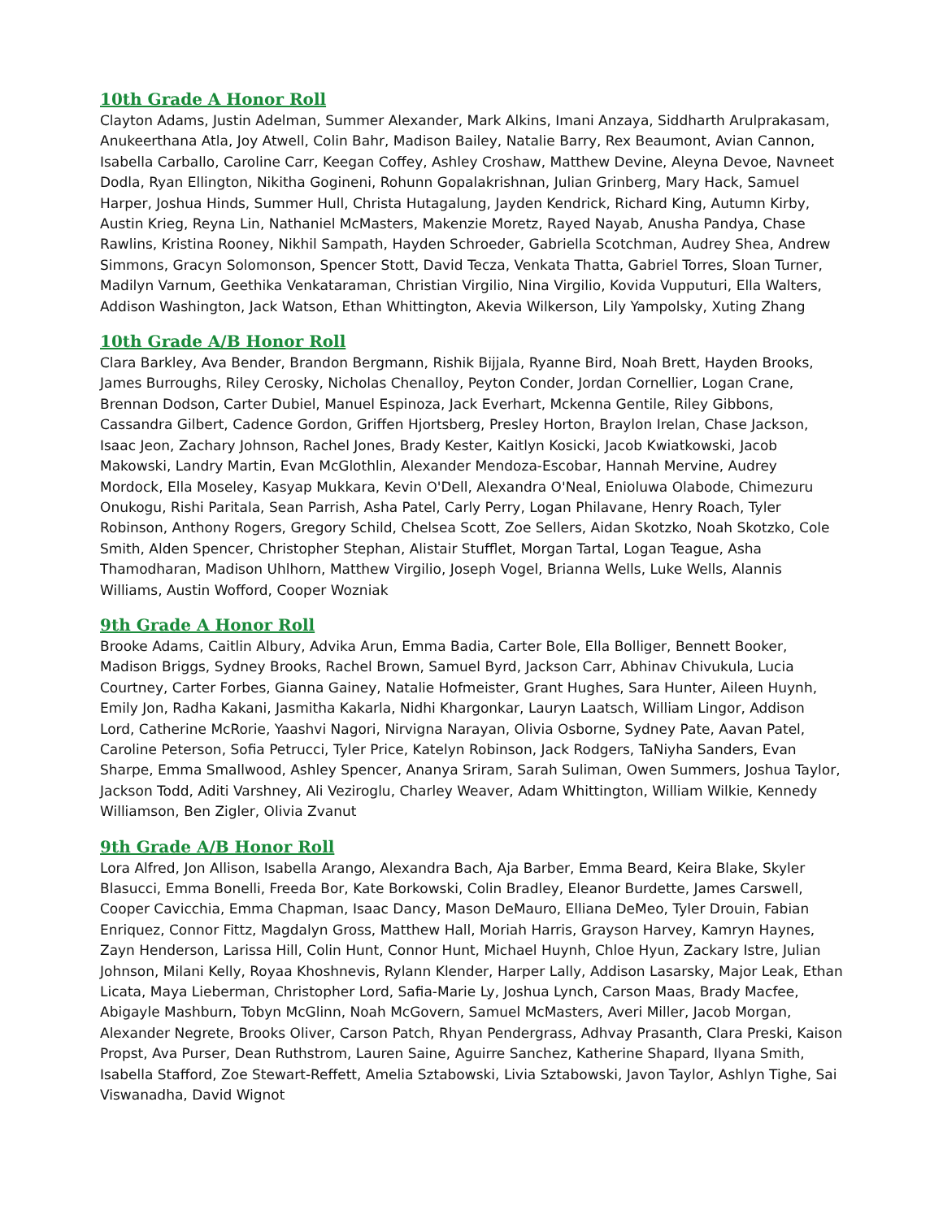10th Grade A Honor Roll
Clayton Adams, Justin Adelman, Summer Alexander, Mark Alkins, Imani Anzaya, Siddharth Arulprakasam, Anukeerthana Atla, Joy Atwell, Colin Bahr, Madison Bailey, Natalie Barry, Rex Beaumont, Avian Cannon, Isabella Carballo, Caroline Carr, Keegan Coffey, Ashley Croshaw, Matthew Devine, Aleyna Devoe, Navneet Dodla, Ryan Ellington, Nikitha Gogineni, Rohunn Gopalakrishnan, Julian Grinberg, Mary Hack, Samuel Harper, Joshua Hinds, Summer Hull, Christa Hutagalung, Jayden Kendrick, Richard King, Autumn Kirby, Austin Krieg, Reyna Lin, Nathaniel McMasters, Makenzie Moretz, Rayed Nayab, Anusha Pandya, Chase Rawlins, Kristina Rooney, Nikhil Sampath, Hayden Schroeder, Gabriella Scotchman, Audrey Shea, Andrew Simmons, Gracyn Solomonson, Spencer Stott, David Tecza, Venkata Thatta, Gabriel Torres, Sloan Turner, Madilyn Varnum, Geethika Venkataraman, Christian Virgilio, Nina Virgilio, Kovida Vupputuri, Ella Walters, Addison Washington, Jack Watson, Ethan Whittington, Akevia Wilkerson, Lily Yampolsky, Xuting Zhang
10th Grade A/B Honor Roll
Clara Barkley, Ava Bender, Brandon Bergmann, Rishik Bijjala, Ryanne Bird, Noah Brett, Hayden Brooks, James Burroughs, Riley Cerosky, Nicholas Chenalloy, Peyton Conder, Jordan Cornellier, Logan Crane, Brennan Dodson, Carter Dubiel, Manuel Espinoza, Jack Everhart, Mckenna Gentile, Riley Gibbons, Cassandra Gilbert, Cadence Gordon, Griffen Hjortsberg, Presley Horton, Braylon Irelan, Chase Jackson, Isaac Jeon, Zachary Johnson, Rachel Jones, Brady Kester, Kaitlyn Kosicki, Jacob Kwiatkowski, Jacob Makowski, Landry Martin, Evan McGlothlin, Alexander Mendoza-Escobar, Hannah Mervine, Audrey Mordock, Ella Moseley, Kasyap Mukkara, Kevin O'Dell, Alexandra O'Neal, Enioluwa Olabode, Chimezuru Onukogu, Rishi Paritala, Sean Parrish, Asha Patel, Carly Perry, Logan Philavane, Henry Roach, Tyler Robinson, Anthony Rogers, Gregory Schild, Chelsea Scott, Zoe Sellers, Aidan Skotzko, Noah Skotzko, Cole Smith, Alden Spencer, Christopher Stephan, Alistair Stufflet, Morgan Tartal, Logan Teague, Asha Thamodharan, Madison Uhlhorn, Matthew Virgilio, Joseph Vogel, Brianna Wells, Luke Wells, Alannis Williams, Austin Wofford, Cooper Wozniak
9th Grade A Honor Roll
Brooke Adams, Caitlin Albury, Advika Arun, Emma Badia, Carter Bole, Ella Bolliger, Bennett Booker, Madison Briggs, Sydney Brooks, Rachel Brown, Samuel Byrd, Jackson Carr, Abhinav Chivukula, Lucia Courtney, Carter Forbes, Gianna Gainey, Natalie Hofmeister, Grant Hughes, Sara Hunter, Aileen Huynh, Emily Jon, Radha Kakani, Jasmitha Kakarla, Nidhi Khargonkar, Lauryn Laatsch, William Lingor, Addison Lord, Catherine McRorie, Yaashvi Nagori, Nirvigna Narayan, Olivia Osborne, Sydney Pate, Aavan Patel, Caroline Peterson, Sofia Petrucci, Tyler Price, Katelyn Robinson, Jack Rodgers, TaNiyha Sanders, Evan Sharpe, Emma Smallwood, Ashley Spencer, Ananya Sriram, Sarah Suliman, Owen Summers, Joshua Taylor, Jackson Todd, Aditi Varshney, Ali Veziroglu, Charley Weaver, Adam Whittington, William Wilkie, Kennedy Williamson, Ben Zigler, Olivia Zvanut
9th Grade A/B Honor Roll
Lora Alfred, Jon Allison, Isabella Arango, Alexandra Bach, Aja Barber, Emma Beard, Keira Blake, Skyler Blasucci, Emma Bonelli, Freeda Bor, Kate Borkowski, Colin Bradley, Eleanor Burdette, James Carswell, Cooper Cavicchia, Emma Chapman, Isaac Dancy, Mason DeMauro, Elliana DeMeo, Tyler Drouin, Fabian Enriquez, Connor Fittz, Magdalyn Gross, Matthew Hall, Moriah Harris, Grayson Harvey, Kamryn Haynes, Zayn Henderson, Larissa Hill, Colin Hunt, Connor Hunt, Michael Huynh, Chloe Hyun, Zackary Istre, Julian Johnson, Milani Kelly, Royaa Khoshnevis, Rylann Klender, Harper Lally, Addison Lasarsky, Major Leak, Ethan Licata, Maya Lieberman, Christopher Lord, Safia-Marie Ly, Joshua Lynch, Carson Maas, Brady Macfee, Abigayle Mashburn, Tobyn McGlinn, Noah McGovern, Samuel McMasters, Averi Miller, Jacob Morgan, Alexander Negrete, Brooks Oliver, Carson Patch, Rhyan Pendergrass, Adhvay Prasanth, Clara Preski, Kaison Propst, Ava Purser, Dean Ruthstrom, Lauren Saine, Aguirre Sanchez, Katherine Shapard, Ilyana Smith, Isabella Stafford, Zoe Stewart-Reffett, Amelia Sztabowski, Livia Sztabowski, Javon Taylor, Ashlyn Tighe, Sai Viswanadha, David Wignot